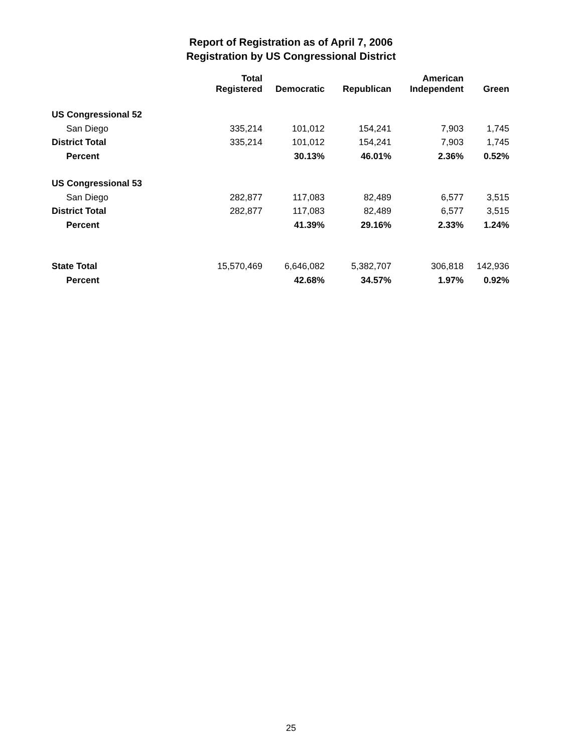Report of Registration as of April 7, 2006
Registration by US Congressional District
| | Total Registered | Democratic | Republican | American Independent | Green |
| --- | --- | --- | --- | --- | --- |
| US Congressional 52 | | | | | |
| San Diego | 335,214 | 101,012 | 154,241 | 7,903 | 1,745 |
| District Total | 335,214 | 101,012 | 154,241 | 7,903 | 1,745 |
| Percent | | 30.13% | 46.01% | 2.36% | 0.52% |
| US Congressional 53 | | | | | |
| San Diego | 282,877 | 117,083 | 82,489 | 6,577 | 3,515 |
| District Total | 282,877 | 117,083 | 82,489 | 6,577 | 3,515 |
| Percent | | 41.39% | 29.16% | 2.33% | 1.24% |
| State Total | 15,570,469 | 6,646,082 | 5,382,707 | 306,818 | 142,936 |
| Percent | | 42.68% | 34.57% | 1.97% | 0.92% |
25